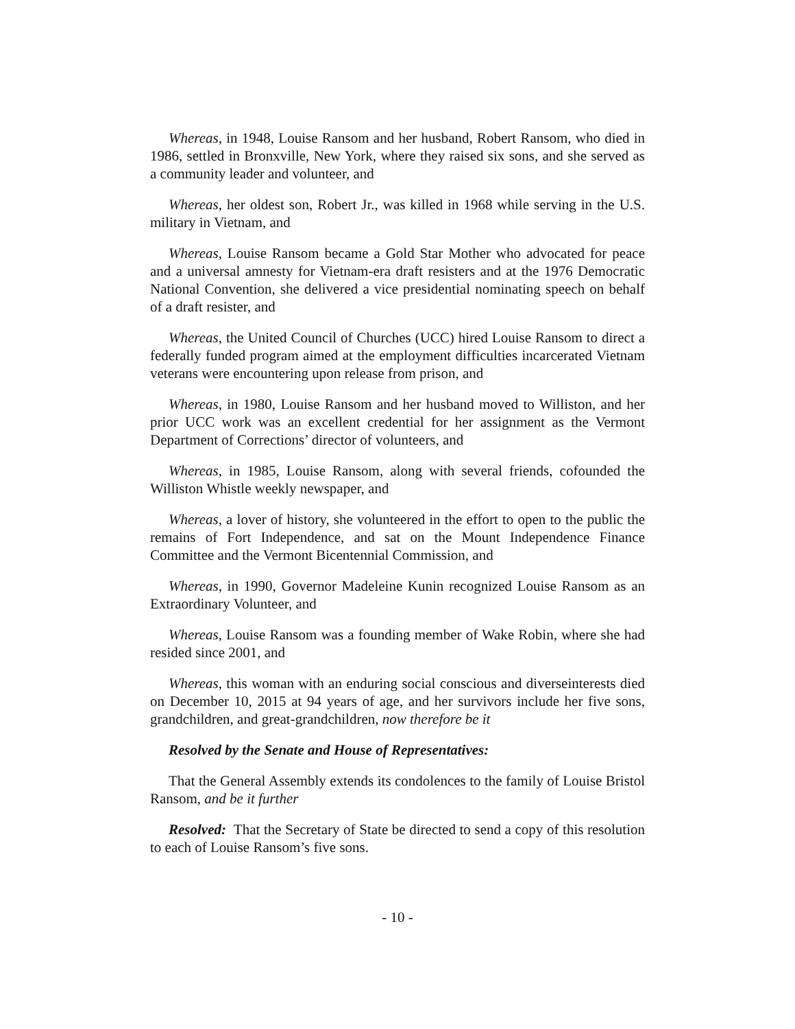Whereas, in 1948, Louise Ransom and her husband, Robert Ransom, who died in 1986, settled in Bronxville, New York, where they raised six sons, and she served as a community leader and volunteer, and
Whereas, her oldest son, Robert Jr., was killed in 1968 while serving in the U.S. military in Vietnam, and
Whereas, Louise Ransom became a Gold Star Mother who advocated for peace and a universal amnesty for Vietnam-era draft resisters and at the 1976 Democratic National Convention, she delivered a vice presidential nominating speech on behalf of a draft resister, and
Whereas, the United Council of Churches (UCC) hired Louise Ransom to direct a federally funded program aimed at the employment difficulties incarcerated Vietnam veterans were encountering upon release from prison, and
Whereas, in 1980, Louise Ransom and her husband moved to Williston, and her prior UCC work was an excellent credential for her assignment as the Vermont Department of Corrections’ director of volunteers, and
Whereas, in 1985, Louise Ransom, along with several friends, cofounded the Williston Whistle weekly newspaper, and
Whereas, a lover of history, she volunteered in the effort to open to the public the remains of Fort Independence, and sat on the Mount Independence Finance Committee and the Vermont Bicentennial Commission, and
Whereas, in 1990, Governor Madeleine Kunin recognized Louise Ransom as an Extraordinary Volunteer, and
Whereas, Louise Ransom was a founding member of Wake Robin, where she had resided since 2001, and
Whereas, this woman with an enduring social conscious and diverseinterests died on December 10, 2015 at 94 years of age, and her survivors include her five sons, grandchildren, and great-grandchildren, now therefore be it
Resolved by the Senate and House of Representatives:
That the General Assembly extends its condolences to the family of Louise Bristol Ransom, and be it further
Resolved: That the Secretary of State be directed to send a copy of this resolution to each of Louise Ransom’s five sons.
- 10 -